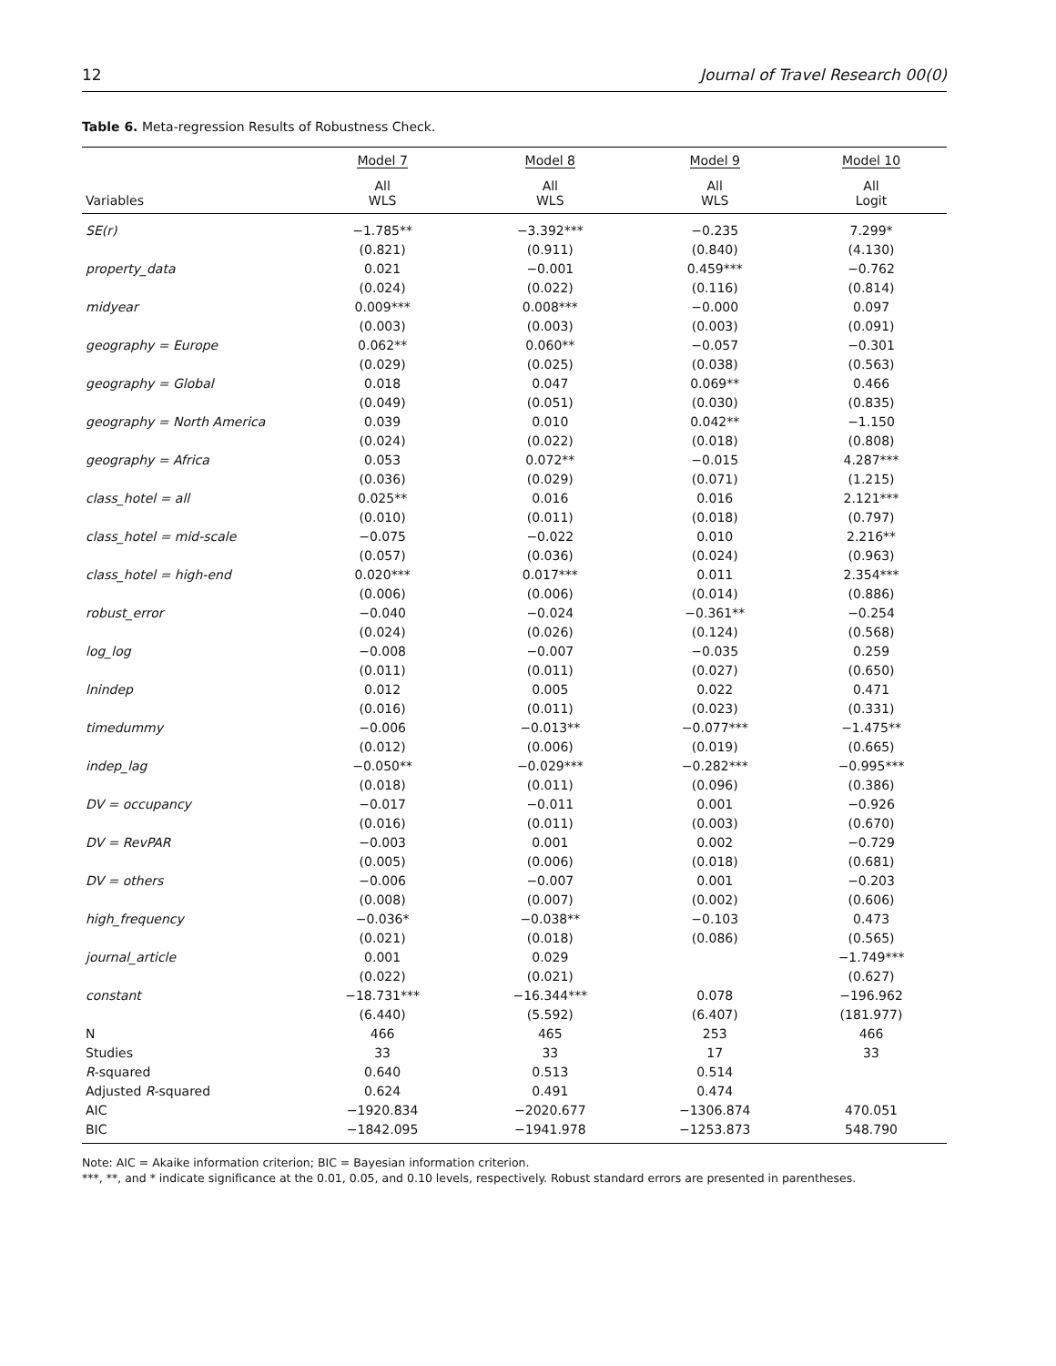12 Journal of Travel Research 00(0)
Table 6. Meta-regression Results of Robustness Check.
| | Model 7 | Model 8 | Model 9 | Model 10 |
| --- | --- | --- | --- | --- |
| Variables | All WLS | All WLS | All WLS | All Logit |
| SE(r) | −1.785** | −3.392*** | −0.235 | 7.299* |
| | (0.821) | (0.911) | (0.840) | (4.130) |
| property_data | 0.021 | −0.001 | 0.459*** | −0.762 |
| | (0.024) | (0.022) | (0.116) | (0.814) |
| midyear | 0.009*** | 0.008*** | −0.000 | 0.097 |
| | (0.003) | (0.003) | (0.003) | (0.091) |
| geography = Europe | 0.062** | 0.060** | −0.057 | −0.301 |
| | (0.029) | (0.025) | (0.038) | (0.563) |
| geography = Global | 0.018 | 0.047 | 0.069** | 0.466 |
| | (0.049) | (0.051) | (0.030) | (0.835) |
| geography = North America | 0.039 | 0.010 | 0.042** | −1.150 |
| | (0.024) | (0.022) | (0.018) | (0.808) |
| geography = Africa | 0.053 | 0.072** | −0.015 | 4.287*** |
| | (0.036) | (0.029) | (0.071) | (1.215) |
| class_hotel = all | 0.025** | 0.016 | 0.016 | 2.121*** |
| | (0.010) | (0.011) | (0.018) | (0.797) |
| class_hotel = mid-scale | −0.075 | −0.022 | 0.010 | 2.216** |
| | (0.057) | (0.036) | (0.024) | (0.963) |
| class_hotel = high-end | 0.020*** | 0.017*** | 0.011 | 2.354*** |
| | (0.006) | (0.006) | (0.014) | (0.886) |
| robust_error | −0.040 | −0.024 | −0.361** | −0.254 |
| | (0.024) | (0.026) | (0.124) | (0.568) |
| log_log | −0.008 | −0.007 | −0.035 | 0.259 |
| | (0.011) | (0.011) | (0.027) | (0.650) |
| lnindep | 0.012 | 0.005 | 0.022 | 0.471 |
| | (0.016) | (0.011) | (0.023) | (0.331) |
| timedummy | −0.006 | −0.013** | −0.077*** | −1.475** |
| | (0.012) | (0.006) | (0.019) | (0.665) |
| indep_lag | −0.050** | −0.029*** | −0.282*** | −0.995*** |
| | (0.018) | (0.011) | (0.096) | (0.386) |
| DV = occupancy | −0.017 | −0.011 | 0.001 | −0.926 |
| | (0.016) | (0.011) | (0.003) | (0.670) |
| DV = RevPAR | −0.003 | 0.001 | 0.002 | −0.729 |
| | (0.005) | (0.006) | (0.018) | (0.681) |
| DV = others | −0.006 | −0.007 | 0.001 | −0.203 |
| | (0.008) | (0.007) | (0.002) | (0.606) |
| high_frequency | −0.036* | −0.038** | −0.103 | 0.473 |
| | (0.021) | (0.018) | (0.086) | (0.565) |
| journal_article | 0.001 | 0.029 | | −1.749*** |
| | (0.022) | (0.021) | | (0.627) |
| constant | −18.731*** | −16.344*** | 0.078 | −196.962 |
| | (6.440) | (5.592) | (6.407) | (181.977) |
| N | 466 | 465 | 253 | 466 |
| Studies | 33 | 33 | 17 | 33 |
| R -squared | 0.640 | 0.513 | 0.514 | |
| Adjusted R -squared | 0.624 | 0.491 | 0.474 | |
| AIC | −1920.834 | −2020.677 | −1306.874 | 470.051 |
| BIC | −1842.095 | −1941.978 | −1253.873 | 548.790 |
Note: AIC = Akaike information criterion; BIC = Bayesian information criterion.
***, **, and * indicate significance at the 0.01, 0.05, and 0.10 levels, respectively. Robust standard errors are presented in parentheses.